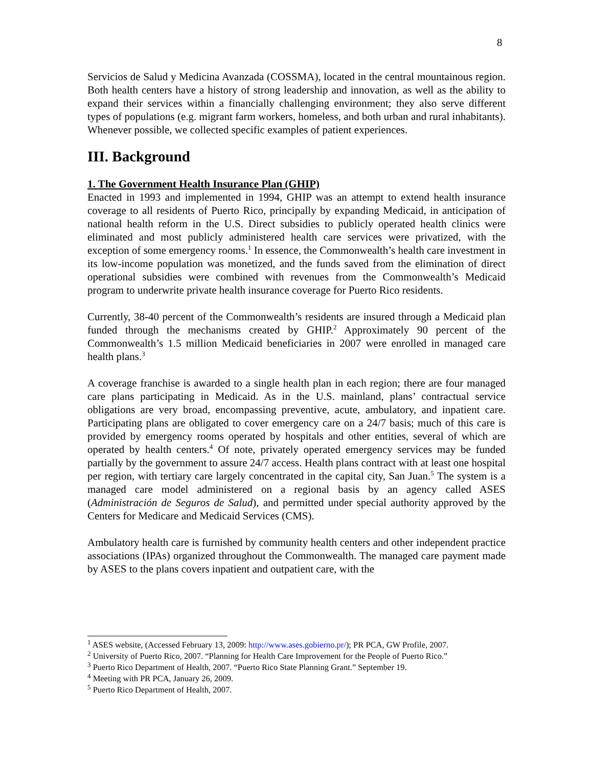8
Servicios de Salud y Medicina Avanzada (COSSMA), located in the central mountainous region. Both health centers have a history of strong leadership and innovation, as well as the ability to expand their services within a financially challenging environment; they also serve different types of populations (e.g. migrant farm workers, homeless, and both urban and rural inhabitants). Whenever possible, we collected specific examples of patient experiences.
III. Background
1. The Government Health Insurance Plan (GHIP)
Enacted in 1993 and implemented in 1994, GHIP was an attempt to extend health insurance coverage to all residents of Puerto Rico, principally by expanding Medicaid, in anticipation of national health reform in the U.S. Direct subsidies to publicly operated health clinics were eliminated and most publicly administered health care services were privatized, with the exception of some emergency rooms.<sup>1</sup> In essence, the Commonwealth’s health care investment in its low-income population was monetized, and the funds saved from the elimination of direct operational subsidies were combined with revenues from the Commonwealth’s Medicaid program to underwrite private health insurance coverage for Puerto Rico residents.
Currently, 38-40 percent of the Commonwealth’s residents are insured through a Medicaid plan funded through the mechanisms created by GHIP.<sup>2</sup> Approximately 90 percent of the Commonwealth’s 1.5 million Medicaid beneficiaries in 2007 were enrolled in managed care health plans.<sup>3</sup>
A coverage franchise is awarded to a single health plan in each region; there are four managed care plans participating in Medicaid. As in the U.S. mainland, plans’ contractual service obligations are very broad, encompassing preventive, acute, ambulatory, and inpatient care. Participating plans are obligated to cover emergency care on a 24/7 basis; much of this care is provided by emergency rooms operated by hospitals and other entities, several of which are operated by health centers.<sup>4</sup> Of note, privately operated emergency services may be funded partially by the government to assure 24/7 access. Health plans contract with at least one hospital per region, with tertiary care largely concentrated in the capital city, San Juan.<sup>5</sup> The system is a managed care model administered on a regional basis by an agency called ASES (Administración de Seguros de Salud), and permitted under special authority approved by the Centers for Medicare and Medicaid Services (CMS).
Ambulatory health care is furnished by community health centers and other independent practice associations (IPAs) organized throughout the Commonwealth. The managed care payment made by ASES to the plans covers inpatient and outpatient care, with the
<sup>1</sup> ASES website, (Accessed February 13, 2009: http://www.ases.gobierno.pr/); PR PCA, GW Profile, 2007.
<sup>2</sup> University of Puerto Rico, 2007. “Planning for Health Care Improvement for the People of Puerto Rico.”
<sup>3</sup> Puerto Rico Department of Health, 2007. “Puerto Rico State Planning Grant.” September 19.
<sup>4</sup> Meeting with PR PCA, January 26, 2009.
<sup>5</sup> Puerto Rico Department of Health, 2007.